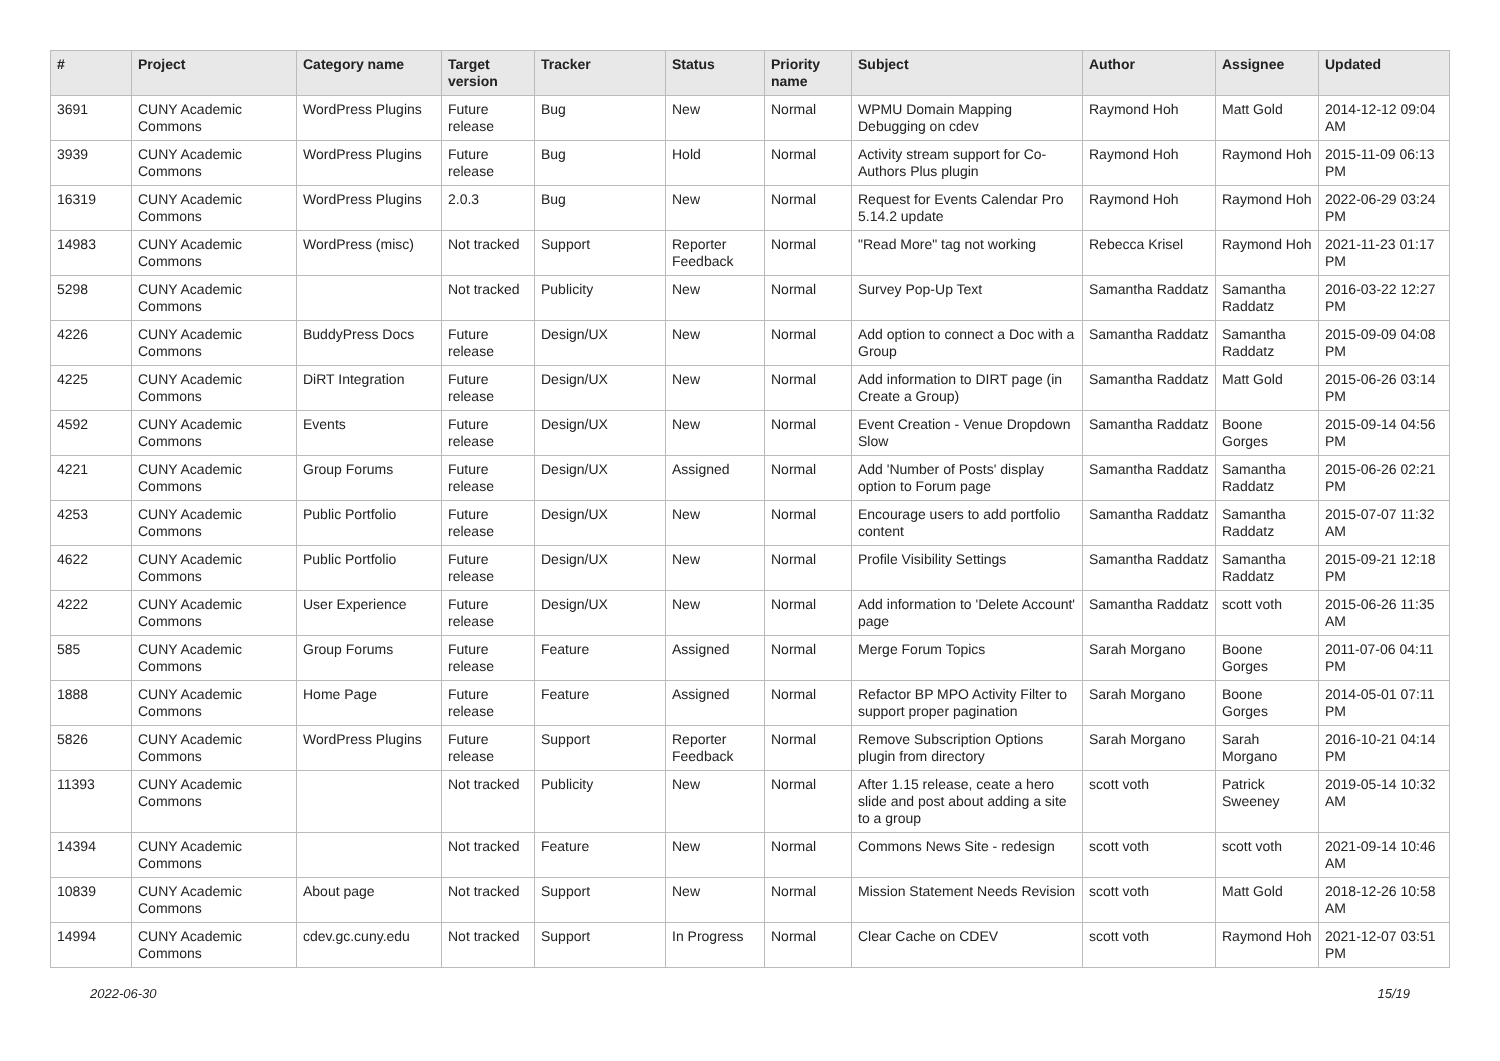| # | Project | Category name | Target version | Tracker | Status | Priority name | Subject | Author | Assignee | Updated |
| --- | --- | --- | --- | --- | --- | --- | --- | --- | --- | --- |
| 3691 | CUNY Academic Commons | WordPress Plugins | Future release | Bug | New | Normal | WPMU Domain Mapping Debugging on cdev | Raymond Hoh | Matt Gold | 2014-12-12 09:04 AM |
| 3939 | CUNY Academic Commons | WordPress Plugins | Future release | Bug | Hold | Normal | Activity stream support for Co-Authors Plus plugin | Raymond Hoh | Raymond Hoh | 2015-11-09 06:13 PM |
| 16319 | CUNY Academic Commons | WordPress Plugins | 2.0.3 | Bug | New | Normal | Request for Events Calendar Pro 5.14.2 update | Raymond Hoh | Raymond Hoh | 2022-06-29 03:24 PM |
| 14983 | CUNY Academic Commons | WordPress (misc) | Not tracked | Support | Reporter Feedback | Normal | "Read More" tag not working | Rebecca Krisel | Raymond Hoh | 2021-11-23 01:17 PM |
| 5298 | CUNY Academic Commons | | Not tracked | Publicity | New | Normal | Survey Pop-Up Text | Samantha Raddatz | Samantha Raddatz | 2016-03-22 12:27 PM |
| 4226 | CUNY Academic Commons | BuddyPress Docs | Future release | Design/UX | New | Normal | Add option to connect a Doc with a Group | Samantha Raddatz | Samantha Raddatz | 2015-09-09 04:08 PM |
| 4225 | CUNY Academic Commons | DiRT Integration | Future release | Design/UX | New | Normal | Add information to DIRT page (in Create a Group) | Samantha Raddatz | Matt Gold | 2015-06-26 03:14 PM |
| 4592 | CUNY Academic Commons | Events | Future release | Design/UX | New | Normal | Event Creation - Venue Dropdown Slow | Samantha Raddatz | Boone Gorges | 2015-09-14 04:56 PM |
| 4221 | CUNY Academic Commons | Group Forums | Future release | Design/UX | Assigned | Normal | Add 'Number of Posts' display option to Forum page | Samantha Raddatz | Samantha Raddatz | 2015-06-26 02:21 PM |
| 4253 | CUNY Academic Commons | Public Portfolio | Future release | Design/UX | New | Normal | Encourage users to add portfolio content | Samantha Raddatz | Samantha Raddatz | 2015-07-07 11:32 AM |
| 4622 | CUNY Academic Commons | Public Portfolio | Future release | Design/UX | New | Normal | Profile Visibility Settings | Samantha Raddatz | Samantha Raddatz | 2015-09-21 12:18 PM |
| 4222 | CUNY Academic Commons | User Experience | Future release | Design/UX | New | Normal | Add information to 'Delete Account' page | Samantha Raddatz | scott voth | 2015-06-26 11:35 AM |
| 585 | CUNY Academic Commons | Group Forums | Future release | Feature | Assigned | Normal | Merge Forum Topics | Sarah Morgano | Boone Gorges | 2011-07-06 04:11 PM |
| 1888 | CUNY Academic Commons | Home Page | Future release | Feature | Assigned | Normal | Refactor BP MPO Activity Filter to support proper pagination | Sarah Morgano | Boone Gorges | 2014-05-01 07:11 PM |
| 5826 | CUNY Academic Commons | WordPress Plugins | Future release | Support | Reporter Feedback | Normal | Remove Subscription Options plugin from directory | Sarah Morgano | Sarah Morgano | 2016-10-21 04:14 PM |
| 11393 | CUNY Academic Commons | | Not tracked | Publicity | New | Normal | After 1.15 release, ceate a hero slide and post about adding a site to a group | scott voth | Patrick Sweeney | 2019-05-14 10:32 AM |
| 14394 | CUNY Academic Commons | | Not tracked | Feature | New | Normal | Commons News Site - redesign | scott voth | scott voth | 2021-09-14 10:46 AM |
| 10839 | CUNY Academic Commons | About page | Not tracked | Support | New | Normal | Mission Statement Needs Revision | scott voth | Matt Gold | 2018-12-26 10:58 AM |
| 14994 | CUNY Academic Commons | cdev.gc.cuny.edu | Not tracked | Support | In Progress | Normal | Clear Cache on CDEV | scott voth | Raymond Hoh | 2021-12-07 03:51 PM |
2022-06-30 15/19